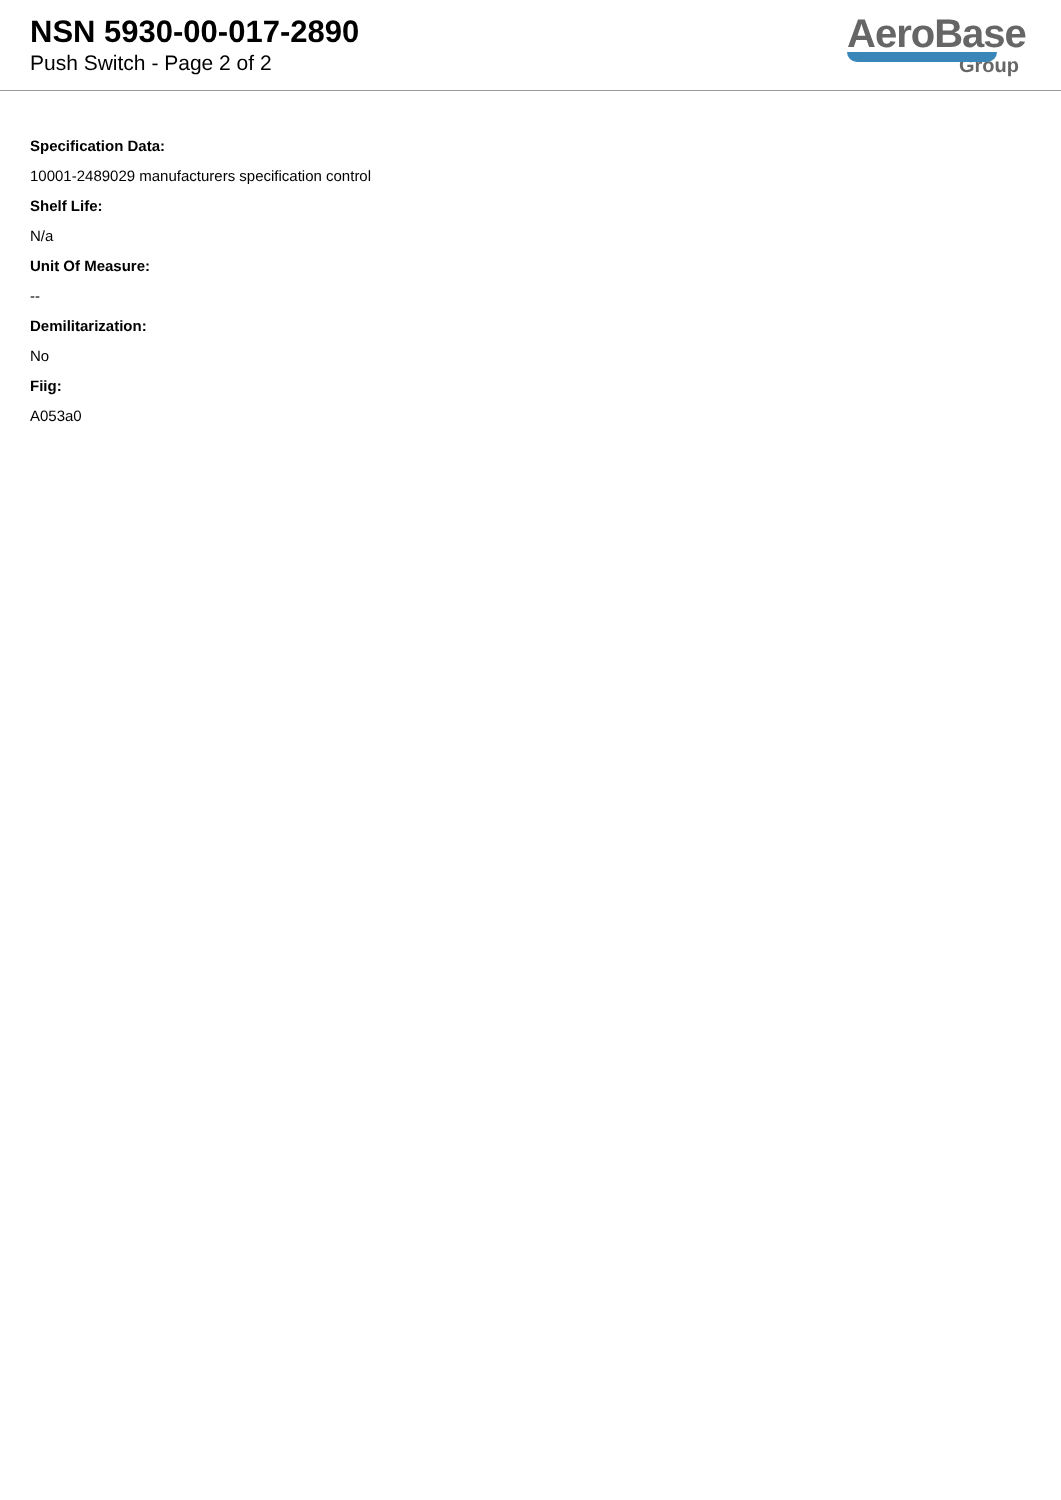NSN 5930-00-017-2890
Push Switch - Page 2 of 2
AeroBase
Group
Specification Data:
10001-2489029 manufacturers specification control
Shelf Life:
N/a
Unit Of Measure:
--
Demilitarization:
No
Fiig:
A053a0